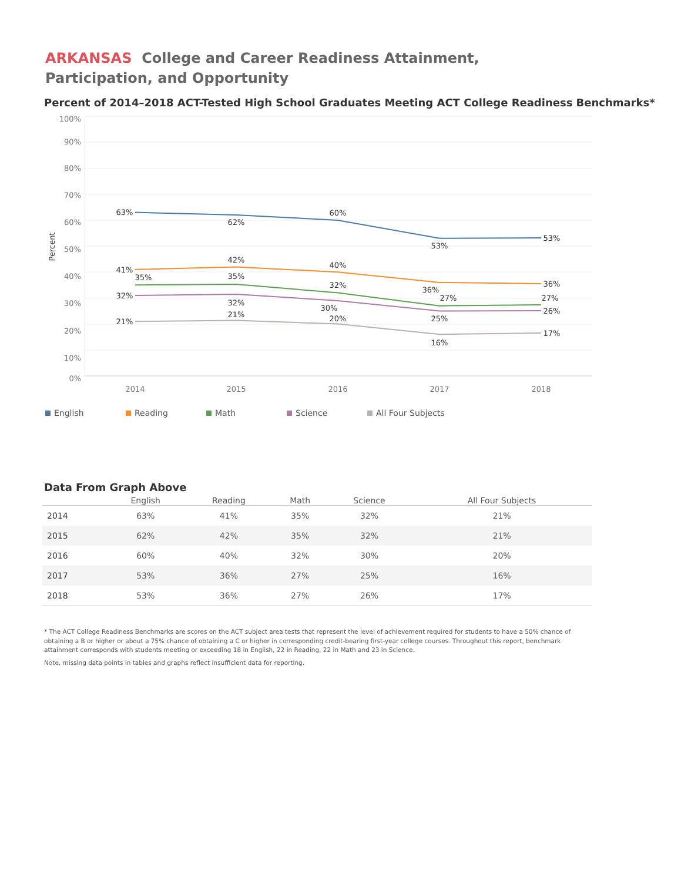ARKANSAS College and Career Readiness Attainment, Participation, and Opportunity
Percent of 2014–2018 ACT-Tested High School Graduates Meeting ACT College Readiness Benchmarks*
100%
90%
80%
70%
60%
50%
40%
30%
20%
10%
0%
Percent
2014
2015
2016
2017
2018
63%
62%
60%
53%
53%
41%
42%
40%
36%
36%
35%
35%
32%
27%
27%
32%
32%
30%
25%
26%
21%
21%
20%
16%
17%
English Reading Math Science All Four Subjects
Data From Graph Above
| | English | Reading | Math | Science | All Four Subjects |
| --- | --- | --- | --- | --- | --- |
| 2014 | 63% | 41% | 35% | 32% | 21% |
| 2015 | 62% | 42% | 35% | 32% | 21% |
| 2016 | 60% | 40% | 32% | 30% | 20% |
| 2017 | 53% | 36% | 27% | 25% | 16% |
| 2018 | 53% | 36% | 27% | 26% | 17% |
* The ACT College Readiness Benchmarks are scores on the ACT subject area tests that represent the level of achievement required for students to have a 50% chance of obtaining a B or higher or about a 75% chance of obtaining a C or higher in corresponding credit-bearing first-year college courses. Throughout this report, benchmark attainment corresponds with students meeting or exceeding 18 in English, 22 in Reading, 22 in Math and 23 in Science.
Note, missing data points in tables and graphs reflect insufficient data for reporting.